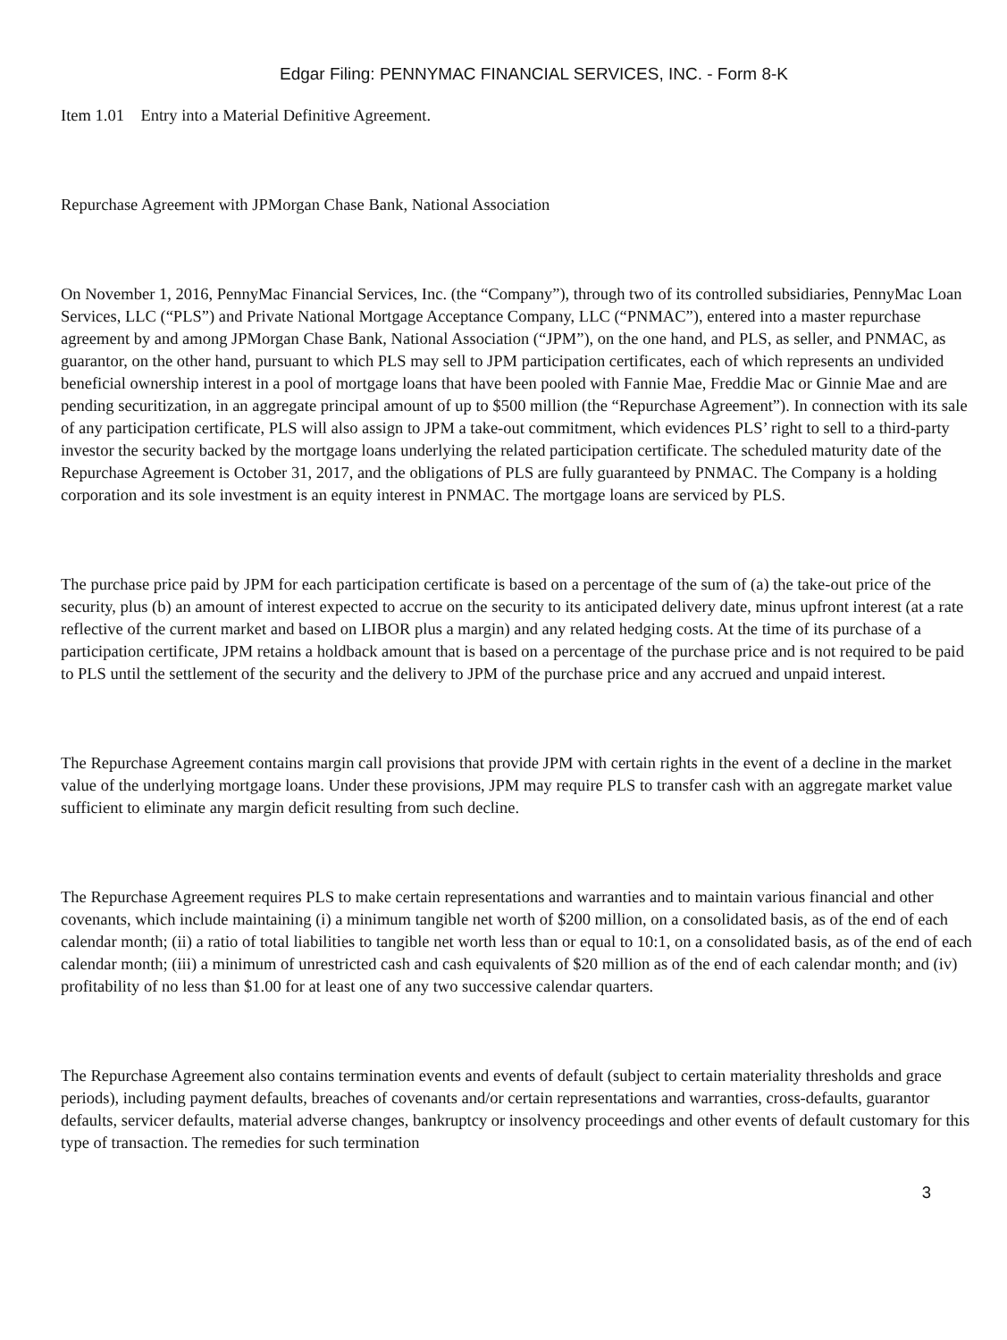Edgar Filing: PENNYMAC FINANCIAL SERVICES, INC. - Form 8-K
Item 1.01 Entry into a Material Definitive Agreement.
Repurchase Agreement with JPMorgan Chase Bank, National Association
On November 1, 2016, PennyMac Financial Services, Inc. (the “Company”), through two of its controlled subsidiaries, PennyMac Loan Services, LLC (“PLS”) and Private National Mortgage Acceptance Company, LLC (“PNMAC”), entered into a master repurchase agreement by and among JPMorgan Chase Bank, National Association (“JPM”), on the one hand, and PLS, as seller, and PNMAC, as guarantor, on the other hand, pursuant to which PLS may sell to JPM participation certificates, each of which represents an undivided beneficial ownership interest in a pool of mortgage loans that have been pooled with Fannie Mae, Freddie Mac or Ginnie Mae and are pending securitization, in an aggregate principal amount of up to $500 million (the “Repurchase Agreement”). In connection with its sale of any participation certificate, PLS will also assign to JPM a take-out commitment, which evidences PLS’ right to sell to a third-party investor the security backed by the mortgage loans underlying the related participation certificate. The scheduled maturity date of the Repurchase Agreement is October 31, 2017, and the obligations of PLS are fully guaranteed by PNMAC. The Company is a holding corporation and its sole investment is an equity interest in PNMAC. The mortgage loans are serviced by PLS.
The purchase price paid by JPM for each participation certificate is based on a percentage of the sum of (a) the take-out price of the security, plus (b) an amount of interest expected to accrue on the security to its anticipated delivery date, minus upfront interest (at a rate reflective of the current market and based on LIBOR plus a margin) and any related hedging costs. At the time of its purchase of a participation certificate, JPM retains a holdback amount that is based on a percentage of the purchase price and is not required to be paid to PLS until the settlement of the security and the delivery to JPM of the purchase price and any accrued and unpaid interest.
The Repurchase Agreement contains margin call provisions that provide JPM with certain rights in the event of a decline in the market value of the underlying mortgage loans. Under these provisions, JPM may require PLS to transfer cash with an aggregate market value sufficient to eliminate any margin deficit resulting from such decline.
The Repurchase Agreement requires PLS to make certain representations and warranties and to maintain various financial and other covenants, which include maintaining (i) a minimum tangible net worth of $200 million, on a consolidated basis, as of the end of each calendar month; (ii) a ratio of total liabilities to tangible net worth less than or equal to 10:1, on a consolidated basis, as of the end of each calendar month; (iii) a minimum of unrestricted cash and cash equivalents of $20 million as of the end of each calendar month; and (iv) profitability of no less than $1.00 for at least one of any two successive calendar quarters.
The Repurchase Agreement also contains termination events and events of default (subject to certain materiality thresholds and grace periods), including payment defaults, breaches of covenants and/or certain representations and warranties, cross-defaults, guarantor defaults, servicer defaults, material adverse changes, bankruptcy or insolvency proceedings and other events of default customary for this type of transaction. The remedies for such termination
3